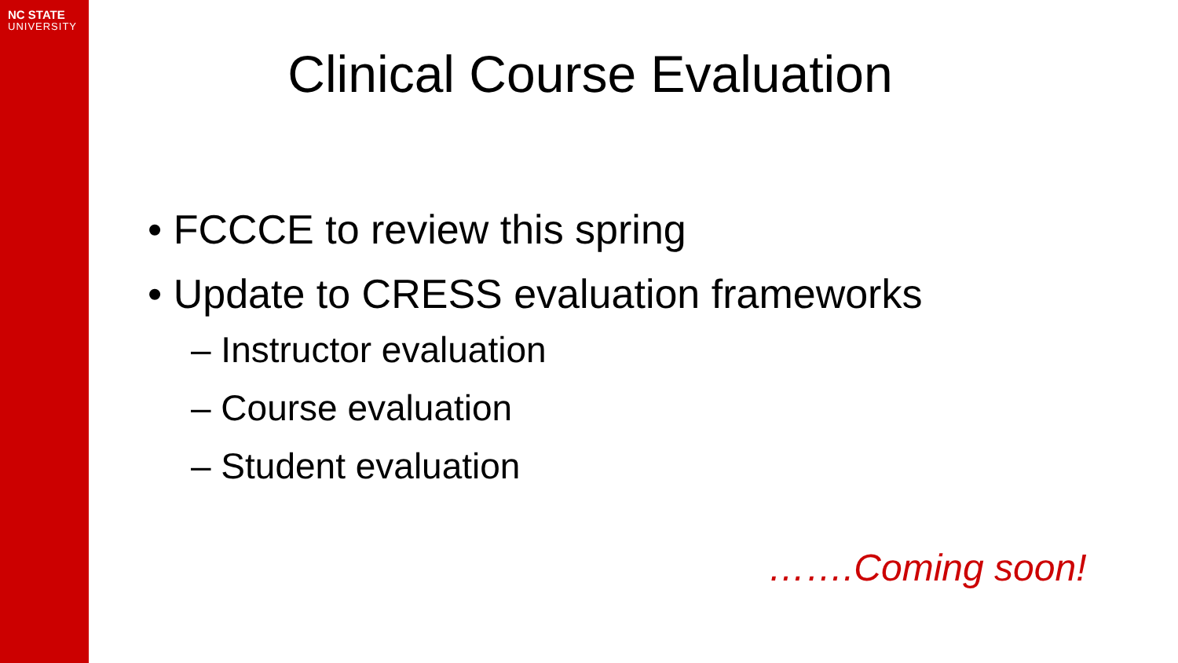NC STATE
UNIVERSITY
Clinical Course Evaluation
• FCCCE to review this spring
• Update to CRESS evaluation frameworks
– Instructor evaluation
– Course evaluation
– Student evaluation
…….Coming soon!